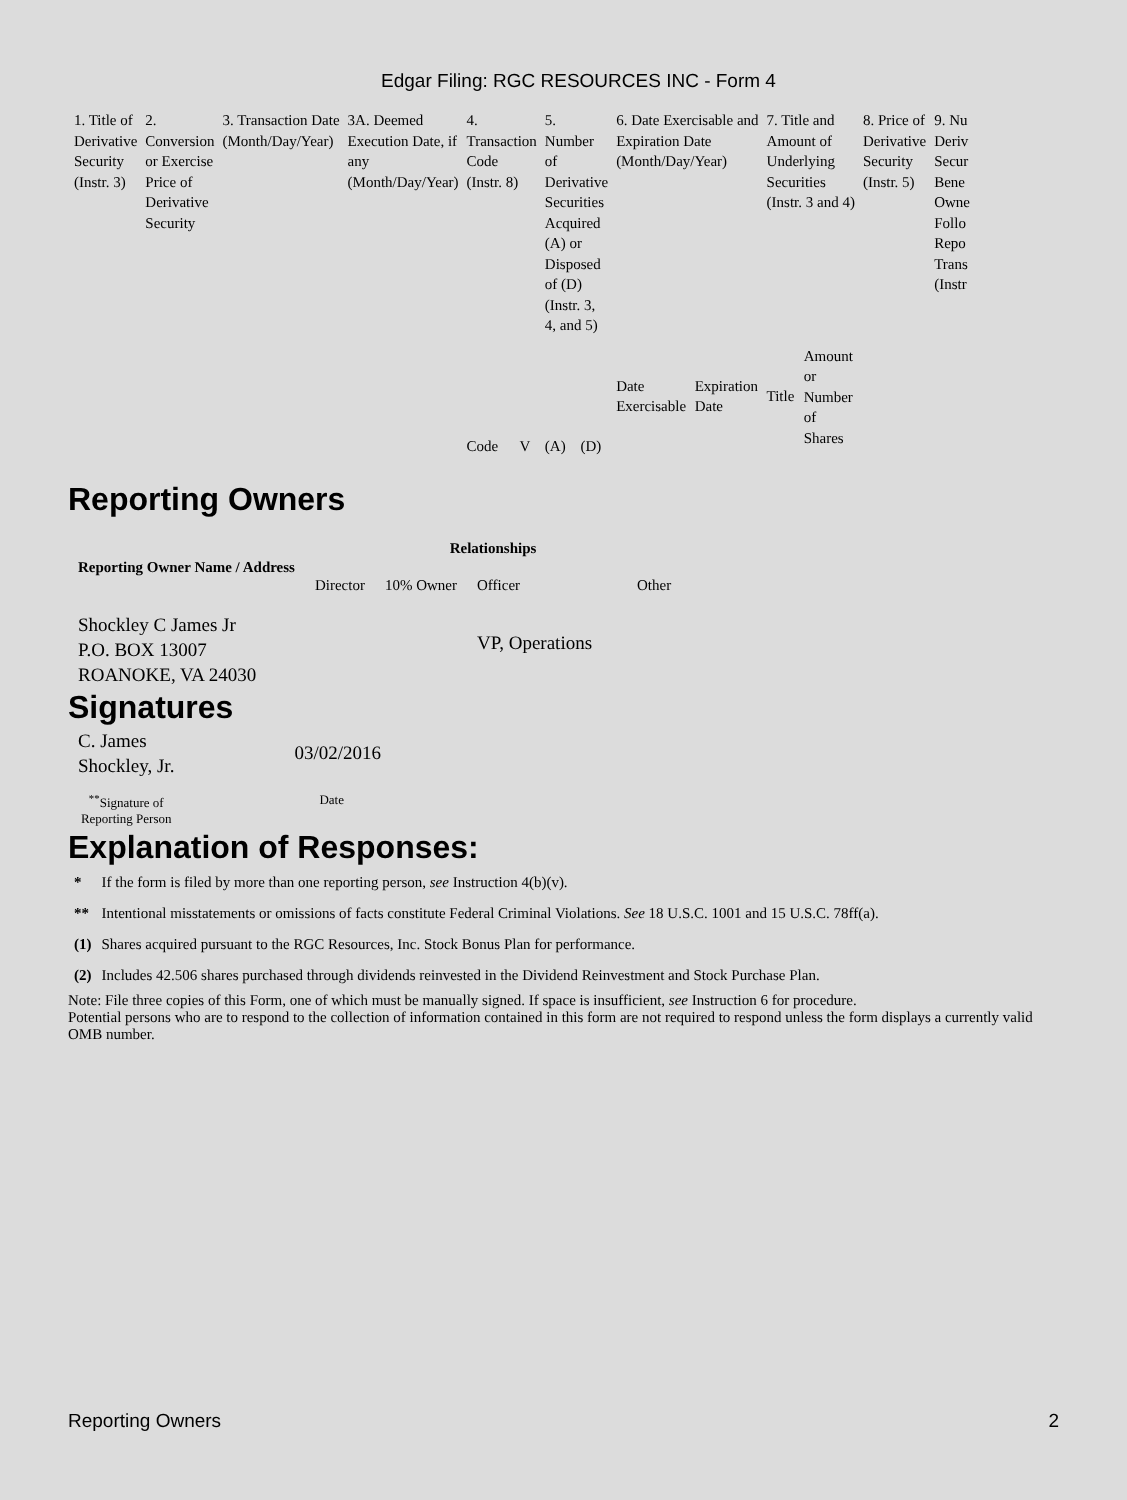Edgar Filing: RGC RESOURCES INC - Form 4
| 1. Title of Derivative Security (Instr. 3) | 2. Conversion or Exercise Price of Derivative Security | 3. Transaction Date (Month/Day/Year) | 3A. Deemed Execution Date, if any (Month/Day/Year) | 4. Transaction Code (Instr. 8) | | 5. Number of Derivative Securities Acquired (A) or Disposed of (D) (Instr. 3, 4, and 5) | | 6. Date Exercisable and Expiration Date (Month/Day/Year) | | 7. Title and Amount of Underlying Securities (Instr. 3 and 4) | | 8. Price of Derivative Security (Instr. 5) | 9. Nu Deriv Secur Bene Owne Follo Repo Trans (Instr |
| | | | | Code | V | (A) | (D) | Date Exercisable | Expiration Date | Title | Amount or Number of Shares | | |
Reporting Owners
| Reporting Owner Name / Address | Relationships | | | |
| --- | --- | --- | --- | --- |
| | Director | 10% Owner | Officer | Other |
| Shockley C James Jr P.O. BOX 13007 ROANOKE, VA 24030 | | | VP, Operations | |
Signatures
| C. James Shockley, Jr. | 03/02/2016 |
| <sup>**</sup> Signature of Reporting Person | Date |
Explanation of Responses:
| * | If the form is filed by more than one reporting person, see Instruction 4(b)(v). |
| ** | Intentional misstatements or omissions of facts constitute Federal Criminal Violations. See 18 U.S.C. 1001 and 15 U.S.C. 78ff(a). |
| (1) | Shares acquired pursuant to the RGC Resources, Inc. Stock Bonus Plan for performance. |
| (2) | Includes 42.506 shares purchased through dividends reinvested in the Dividend Reinvestment and Stock Purchase Plan. |
Note: File three copies of this Form, one of which must be manually signed. If space is insufficient, see Instruction 6 for procedure.
Potential persons who are to respond to the collection of information contained in this form are not required to respond unless the form displays a currently valid OMB number.
Reporting Owners 2